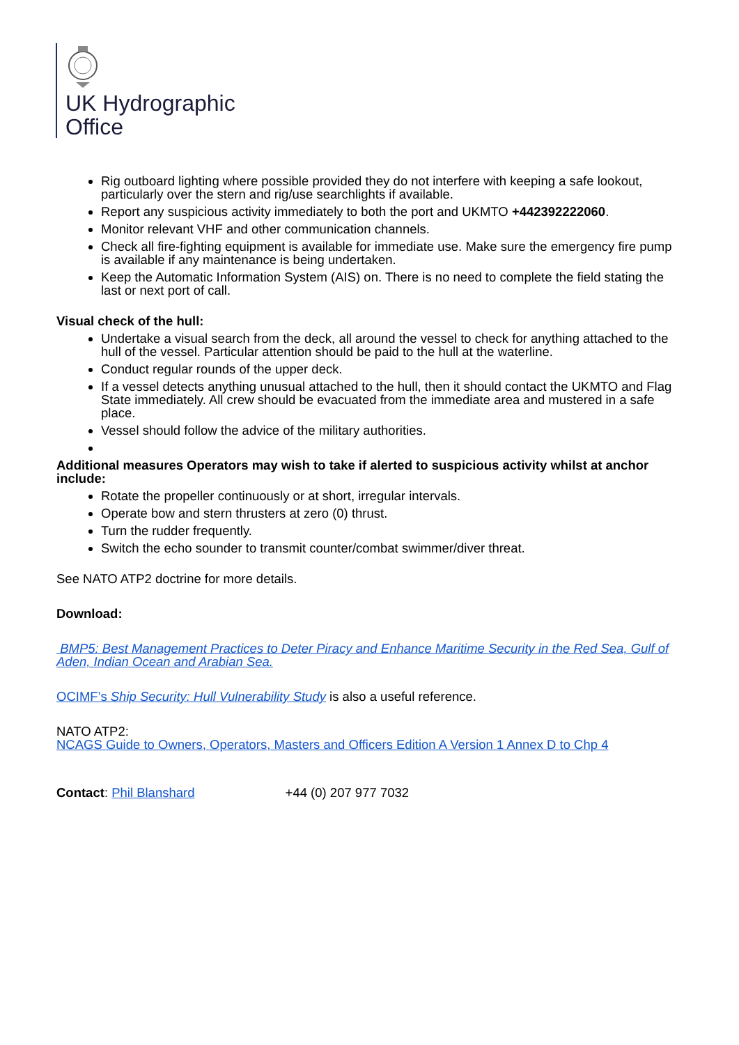UK Hydrographic
Office
Rig outboard lighting where possible provided they do not interfere with keeping a safe lookout, particularly over the stern and rig/use searchlights if available.
Report any suspicious activity immediately to both the port and UKMTO +442392222060.
Monitor relevant VHF and other communication channels.
Check all fire-fighting equipment is available for immediate use. Make sure the emergency fire pump is available if any maintenance is being undertaken.
Keep the Automatic Information System (AIS) on. There is no need to complete the field stating the last or next port of call.
Visual check of the hull:
Undertake a visual search from the deck, all around the vessel to check for anything attached to the hull of the vessel. Particular attention should be paid to the hull at the waterline.
Conduct regular rounds of the upper deck.
If a vessel detects anything unusual attached to the hull, then it should contact the UKMTO and Flag State immediately. All crew should be evacuated from the immediate area and mustered in a safe place.
Vessel should follow the advice of the military authorities.
Additional measures Operators may wish to take if alerted to suspicious activity whilst at anchor include:
Rotate the propeller continuously or at short, irregular intervals.
Operate bow and stern thrusters at zero (0) thrust.
Turn the rudder frequently.
Switch the echo sounder to transmit counter/combat swimmer/diver threat.
See NATO ATP2 doctrine for more details.
Download:
BMP5: Best Management Practices to Deter Piracy and Enhance Maritime Security in the Red Sea, Gulf of Aden, Indian Ocean and Arabian Sea.
OCIMF’s Ship Security: Hull Vulnerability Study is also a useful reference.
NATO ATP2:
NCAGS Guide to Owners, Operators, Masters and Officers Edition A Version 1 Annex D to Chp 4
Contact: Phil Blanshard +44 (0) 207 977 7032